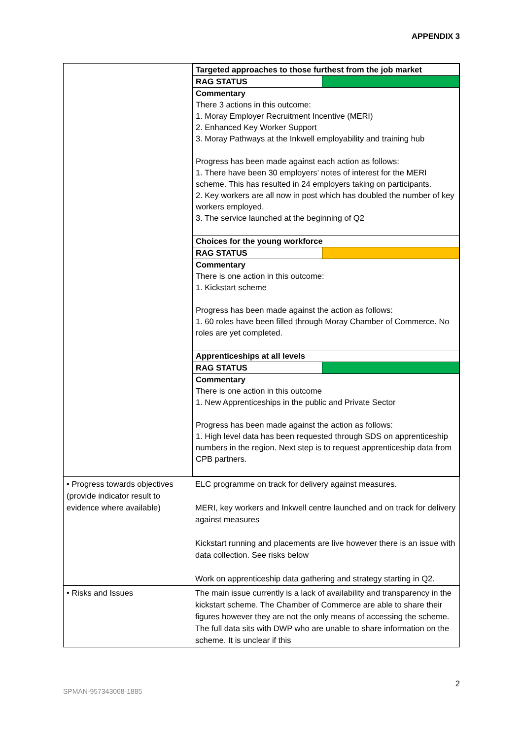APPENDIX 3
| | / Targeted approaches to those furthest from the job market / / / RAG STATUS / / / Commentary There 3 actions in this outcome: 1. Moray Employer Recruitment Incentive (MERI) 2. Enhanced Key Worker Support 3. Moray Pathways at the Inkwell employability and training hub Progress has been made against each action as follows: 1. There have been 30 employers’ notes of interest for the MERI scheme. This has resulted in 24 employers taking on participants. 2. Key workers are all now in post which has doubled the number of key workers employed. 3. The service launched at the beginning of Q2 / / / Choices for the young workforce / / / RAG STATUS / / / Commentary There is one action in this outcome: 1. Kickstart scheme Progress has been made against the action as follows: 1. 60 roles have been filled through Moray Chamber of Commerce. No roles are yet completed. / / / Apprenticeships at all levels / / / RAG STATUS / / / Commentary There is one action in this outcome 1. New Apprenticeships in the public and Private Sector Progress has been made against the action as follows: 1. High level data has been requested through SDS on apprenticeship numbers in the region. Next step is to request apprenticeship data from CPB partners. / / |
| • Progress towards objectives (provide indicator result to evidence where available) | ELC programme on track for delivery against measures. MERI, key workers and Inkwell centre launched and on track for delivery against measures Kickstart running and placements are live however there is an issue with data collection. See risks below Work on apprenticeship data gathering and strategy starting in Q2. |
| • Risks and Issues | The main issue currently is a lack of availability and transparency in the kickstart scheme. The Chamber of Commerce are able to share their figures however they are not the only means of accessing the scheme. The full data sits with DWP who are unable to share information on the scheme. It is unclear if this |
2
SPMAN-957343068-1885